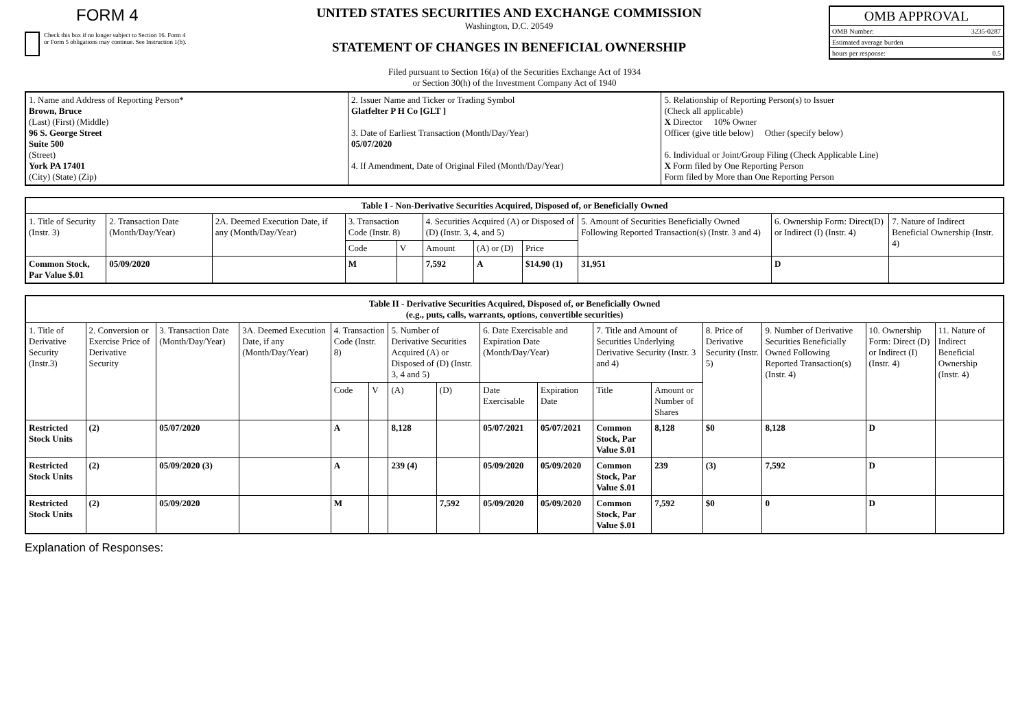FORM 4
Check this box if no longer subject to Section 16. Form 4 or Form 5 obligations may continue. See Instruction 1(b).
UNITED STATES SECURITIES AND EXCHANGE COMMISSION
Washington, D.C. 20549
STATEMENT OF CHANGES IN BENEFICIAL OWNERSHIP
OMB APPROVAL
OMB Number: 3235-0287
Estimated average burden
hours per response: 0.5
Filed pursuant to Section 16(a) of the Securities Exchange Act of 1934
or Section 30(h) of the Investment Company Act of 1940
| 1. Name and Address of Reporting Person* Brown, Bruce (Last) (First) (Middle) 96 S. George Street Suite 500 (Street) York PA 17401 (City) (State) (Zip) | 2. Issuer Name and Ticker or Trading Symbol Glatfelter P H Co [GLT ] 3. Date of Earliest Transaction (Month/Day/Year) 05/07/2020 4. If Amendment, Date of Original Filed (Month/Day/Year) | 5. Relationship of Reporting Person(s) to Issuer (Check all applicable) X Director 10% Owner Officer (give title below) Other (specify below) 6. Individual or Joint/Group Filing (Check Applicable Line) X Form filed by One Reporting Person Form filed by More than One Reporting Person |
| Table I - Non-Derivative Securities Acquired, Disposed of, or Beneficially Owned | | | | | | | | | | |
| --- | --- | --- | --- | --- | --- | --- | --- | --- | --- | --- |
| 1. Title of Security (Instr. 3) | 2. Transaction Date (Month/Day/Year) | 2A. Deemed Execution Date, if any (Month/Day/Year) | 3. Transaction Code (Instr. 8) | | 4. Securities Acquired (A) or Disposed of (D) (Instr. 3, 4, and 5) | | | 5. Amount of Securities Beneficially Owned Following Reported Transaction(s) (Instr. 3 and 4) | 6. Ownership Form: Direct(D) or Indirect (I) (Instr. 4) | 7. Nature of Indirect Beneficial Ownership (Instr. 4) |
| | | | Code | V | Amount | (A) or (D) | Price | | | |
| Common Stock, Par Value $.01 | 05/09/2020 | | M | | 7,592 | A | $14.90 (1) | 31,951 | D | |
| Table II - Derivative Securities Acquired, Disposed of, or Beneficially Owned (e.g., puts, calls, warrants, options, convertible securities) | | | | | | | | | | | | | | | |
| --- | --- | --- | --- | --- | --- | --- | --- | --- | --- | --- | --- | --- | --- | --- | --- |
| 1. Title of Derivative Security (Instr.3) | 2. Conversion or Exercise Price of Derivative Security | 3. Transaction Date (Month/Day/Year) | 3A. Deemed Execution Date, if any (Month/Day/Year) | 4. Transaction Code (Instr. 8) | | 5. Number of Derivative Securities Acquired (A) or Disposed of (D) (Instr. 3, 4 and 5) | | 6. Date Exercisable and Expiration Date (Month/Day/Year) | | 7. Title and Amount of Securities Underlying Derivative Security (Instr. 3 and 4) | | 8. Price of Derivative Security (Instr. 5) | 9. Number of Derivative Securities Beneficially Owned Following Reported Transaction(s) (Instr. 4) | 10. Ownership Form: Direct (D) or Indirect (I) (Instr. 4) | 11. Nature of Indirect Beneficial Ownership (Instr. 4) |
| | | | | Code | V | (A) | (D) | Date Exercisable | Expiration Date | Title | Amount or Number of Shares | | | | |
| Restricted Stock Units | (2) | 05/07/2020 | | A | | 8,128 | | 05/07/2021 | 05/07/2021 | Common Stock, Par Value $.01 | 8,128 | $0 | 8,128 | D | |
| Restricted Stock Units | (2) | 05/09/2020 (3) | | A | | 239 (4) | | 05/09/2020 | 05/09/2020 | Common Stock, Par Value $.01 | 239 | (3) | 7,592 | D | |
| Restricted Stock Units | (2) | 05/09/2020 | | M | | | 7,592 | 05/09/2020 | 05/09/2020 | Common Stock, Par Value $.01 | 7,592 | $0 | 0 | D | |
Explanation of Responses: